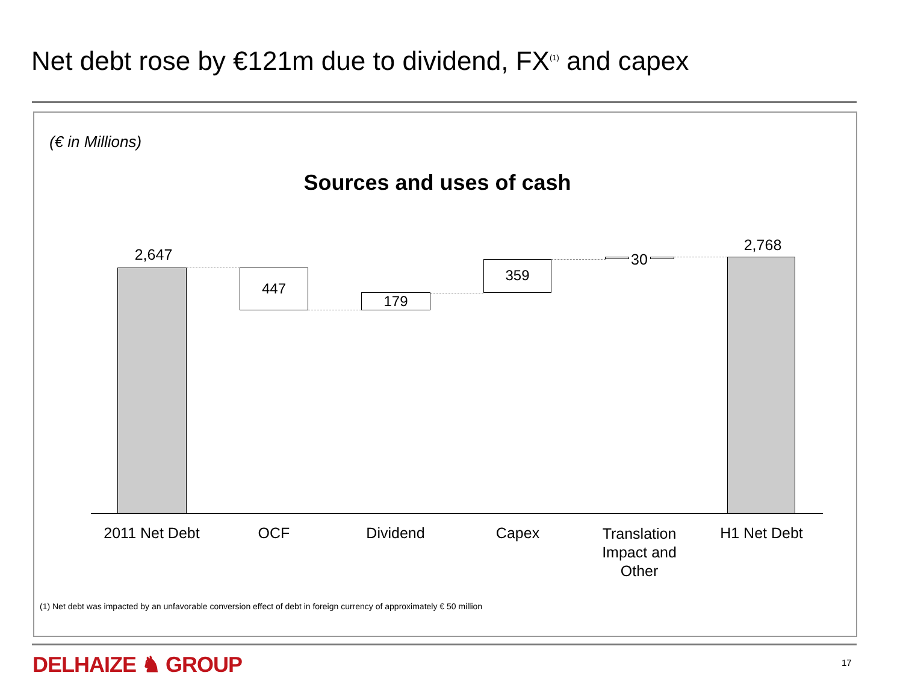Net debt rose by €121m due to dividend, FX<sup>(1)</sup> and capex
(€ in Millions)
Sources and uses of cash
2,647
447
179
359 30
2,768
2011 Net Debt
OCF Dividend Capex
Translation Impact and Other
H1 Net Debt
(1) Net debt was impacted by an unfavorable conversion effect of debt in foreign currency of approximately € 50 million
DELHAIZE ♞ GROUP 17